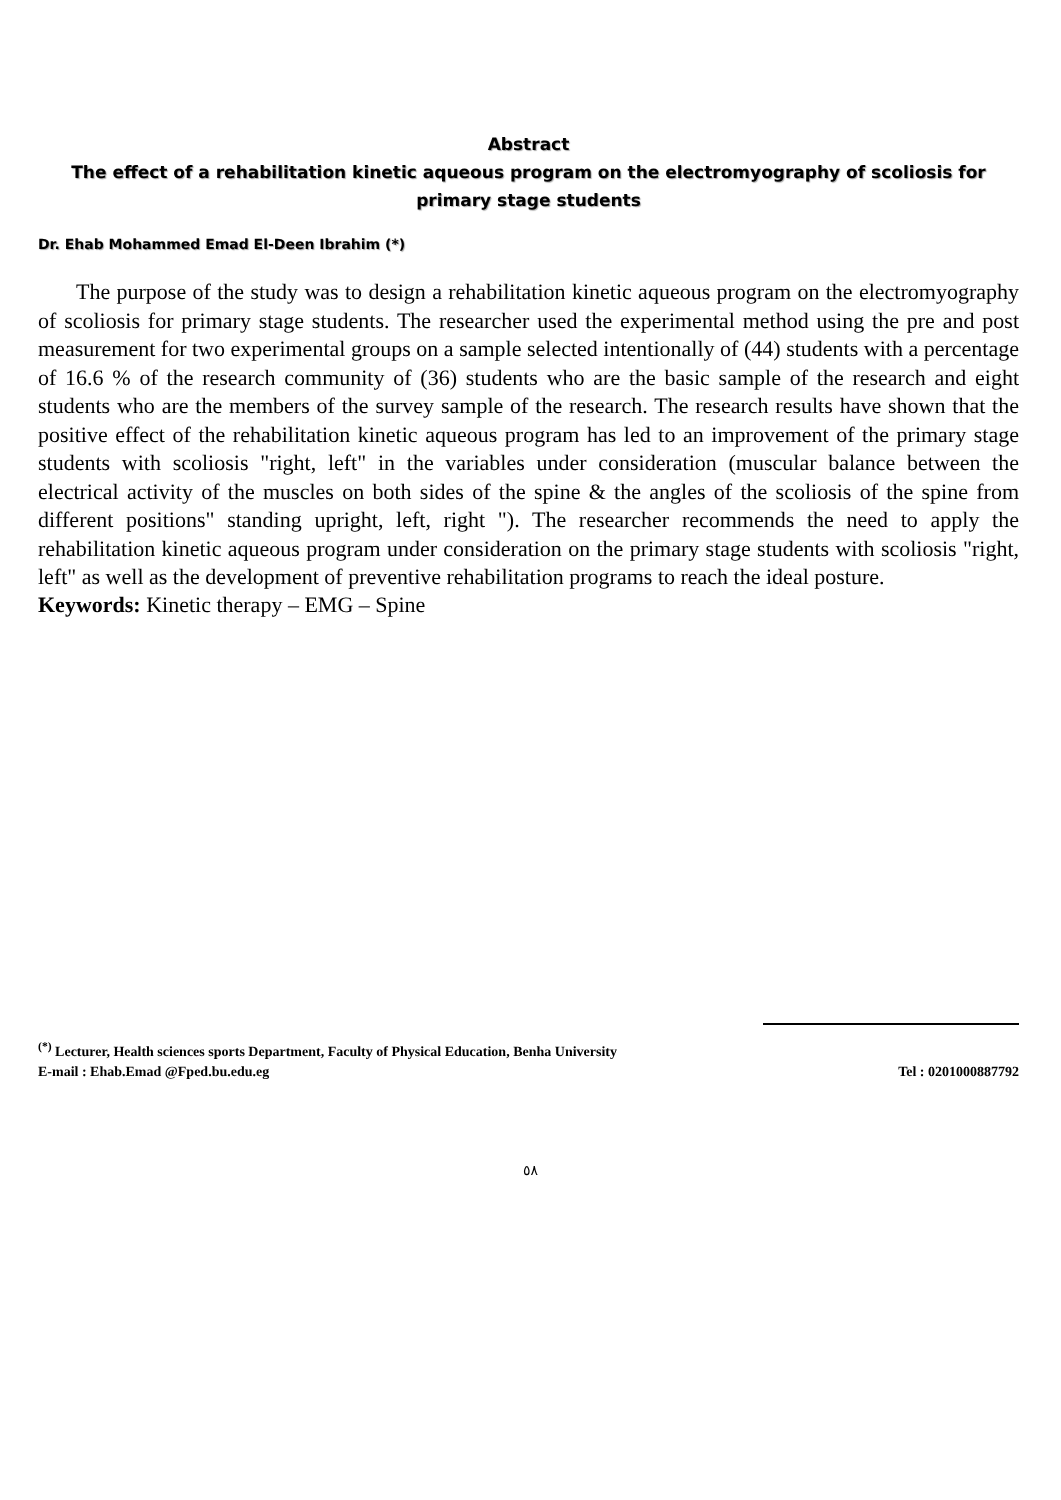Abstract
The effect of a rehabilitation kinetic aqueous program on the electromyography of scoliosis for primary stage students
Dr. Ehab Mohammed Emad El-Deen Ibrahim (*)
The purpose of the study was to design a rehabilitation kinetic aqueous program on the electromyography of scoliosis for primary stage students. The researcher used the experimental method using the pre and post measurement for two experimental groups on a sample selected intentionally of (44) students with a percentage of 16.6 % of the research community of (36) students who are the basic sample of the research and eight students who are the members of the survey sample of the research. The research results have shown that the positive effect of the rehabilitation kinetic aqueous program has led to an improvement of the primary stage students with scoliosis "right, left" in the variables under consideration (muscular balance between the electrical activity of the muscles on both sides of the spine & the angles of the scoliosis of the spine from different positions" standing upright, left, right "). The researcher recommends the need to apply the rehabilitation kinetic aqueous program under consideration on the primary stage students with scoliosis "right, left" as well as the development of preventive rehabilitation programs to reach the ideal posture.
Keywords: Kinetic therapy – EMG – Spine
<sup>(*)</sup> Lecturer, Health sciences sports Department, Faculty of Physical Education, Benha University
E-mail : Ehab.Emad @Fped.bu.edu.eg Tel : 0201000887792
٥٨